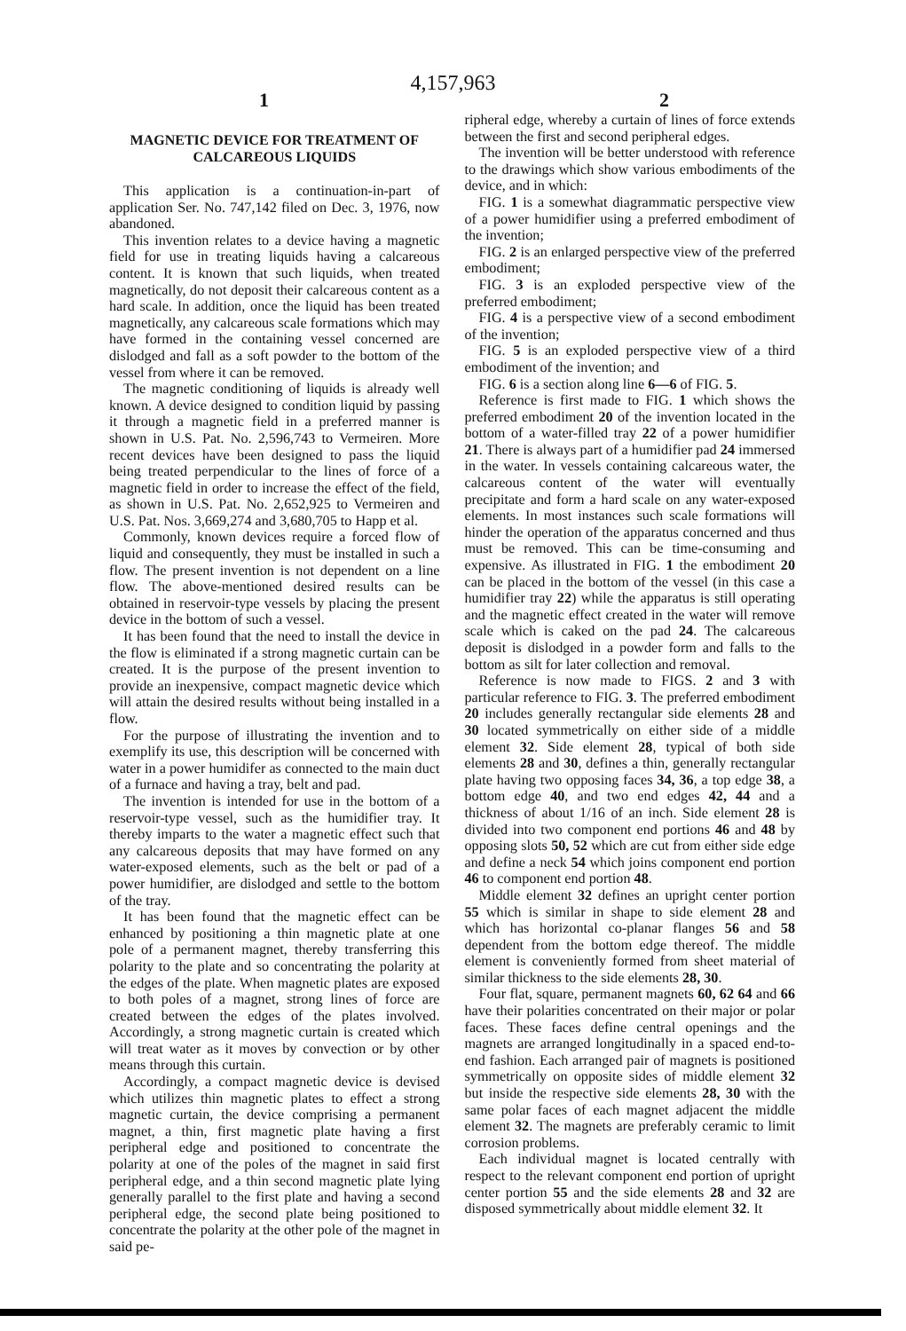4,157,963
1 2
MAGNETIC DEVICE FOR TREATMENT OF CALCAREOUS LIQUIDS
This application is a continuation-in-part of application Ser. No. 747,142 filed on Dec. 3, 1976, now abandoned.
This invention relates to a device having a magnetic field for use in treating liquids having a calcareous content. It is known that such liquids, when treated magnetically, do not deposit their calcareous content as a hard scale. In addition, once the liquid has been treated magnetically, any calcareous scale formations which may have formed in the containing vessel concerned are dislodged and fall as a soft powder to the bottom of the vessel from where it can be removed.
The magnetic conditioning of liquids is already well known. A device designed to condition liquid by passing it through a magnetic field in a preferred manner is shown in U.S. Pat. No. 2,596,743 to Vermeiren. More recent devices have been designed to pass the liquid being treated perpendicular to the lines of force of a magnetic field in order to increase the effect of the field, as shown in U.S. Pat. No. 2,652,925 to Vermeiren and U.S. Pat. Nos. 3,669,274 and 3,680,705 to Happ et al.
Commonly, known devices require a forced flow of liquid and consequently, they must be installed in such a flow. The present invention is not dependent on a line flow. The above-mentioned desired results can be obtained in reservoir-type vessels by placing the present device in the bottom of such a vessel.
It has been found that the need to install the device in the flow is eliminated if a strong magnetic curtain can be created. It is the purpose of the present invention to provide an inexpensive, compact magnetic device which will attain the desired results without being installed in a flow.
For the purpose of illustrating the invention and to exemplify its use, this description will be concerned with water in a power humidifer as connected to the main duct of a furnace and having a tray, belt and pad.
The invention is intended for use in the bottom of a reservoir-type vessel, such as the humidifier tray. It thereby imparts to the water a magnetic effect such that any calcareous deposits that may have formed on any water-exposed elements, such as the belt or pad of a power humidifier, are dislodged and settle to the bottom of the tray.
It has been found that the magnetic effect can be enhanced by positioning a thin magnetic plate at one pole of a permanent magnet, thereby transferring this polarity to the plate and so concentrating the polarity at the edges of the plate. When magnetic plates are exposed to both poles of a magnet, strong lines of force are created between the edges of the plates involved. Accordingly, a strong magnetic curtain is created which will treat water as it moves by convection or by other means through this curtain.
Accordingly, a compact magnetic device is devised which utilizes thin magnetic plates to effect a strong magnetic curtain, the device comprising a permanent magnet, a thin, first magnetic plate having a first peripheral edge and positioned to concentrate the polarity at one of the poles of the magnet in said first peripheral edge, and a thin second magnetic plate lying generally parallel to the first plate and having a second peripheral edge, the second plate being positioned to concentrate the polarity at the other pole of the magnet in said pe-
ripheral edge, whereby a curtain of lines of force extends between the first and second peripheral edges.
The invention will be better understood with reference to the drawings which show various embodiments of the device, and in which:
FIG. 1 is a somewhat diagrammatic perspective view of a power humidifier using a preferred embodiment of the invention;
FIG. 2 is an enlarged perspective view of the preferred embodiment;
FIG. 3 is an exploded perspective view of the preferred embodiment;
FIG. 4 is a perspective view of a second embodiment of the invention;
FIG. 5 is an exploded perspective view of a third embodiment of the invention; and
FIG. 6 is a section along line 6—6 of FIG. 5.
Reference is first made to FIG. 1 which shows the preferred embodiment 20 of the invention located in the bottom of a water-filled tray 22 of a power humidifier 21. There is always part of a humidifier pad 24 immersed in the water. In vessels containing calcareous water, the calcareous content of the water will eventually precipitate and form a hard scale on any water-exposed elements. In most instances such scale formations will hinder the operation of the apparatus concerned and thus must be removed. This can be time-consuming and expensive. As illustrated in FIG. 1 the embodiment 20 can be placed in the bottom of the vessel (in this case a humidifier tray 22) while the apparatus is still operating and the magnetic effect created in the water will remove scale which is caked on the pad 24. The calcareous deposit is dislodged in a powder form and falls to the bottom as silt for later collection and removal.
Reference is now made to FIGS. 2 and 3 with particular reference to FIG. 3. The preferred embodiment 20 includes generally rectangular side elements 28 and 30 located symmetrically on either side of a middle element 32. Side element 28, typical of both side elements 28 and 30, defines a thin, generally rectangular plate having two opposing faces 34, 36, a top edge 38, a bottom edge 40, and two end edges 42, 44 and a thickness of about 1/16 of an inch. Side element 28 is divided into two component end portions 46 and 48 by opposing slots 50, 52 which are cut from either side edge and define a neck 54 which joins component end portion 46 to component end portion 48.
Middle element 32 defines an upright center portion 55 which is similar in shape to side element 28 and which has horizontal co-planar flanges 56 and 58 dependent from the bottom edge thereof. The middle element is conveniently formed from sheet material of similar thickness to the side elements 28, 30.
Four flat, square, permanent magnets 60, 62 64 and 66 have their polarities concentrated on their major or polar faces. These faces define central openings and the magnets are arranged longitudinally in a spaced end-to-end fashion. Each arranged pair of magnets is positioned symmetrically on opposite sides of middle element 32 but inside the respective side elements 28, 30 with the same polar faces of each magnet adjacent the middle element 32. The magnets are preferably ceramic to limit corrosion problems.
Each individual magnet is located centrally with respect to the relevant component end portion of upright center portion 55 and the side elements 28 and 32 are disposed symmetrically about middle element 32. It